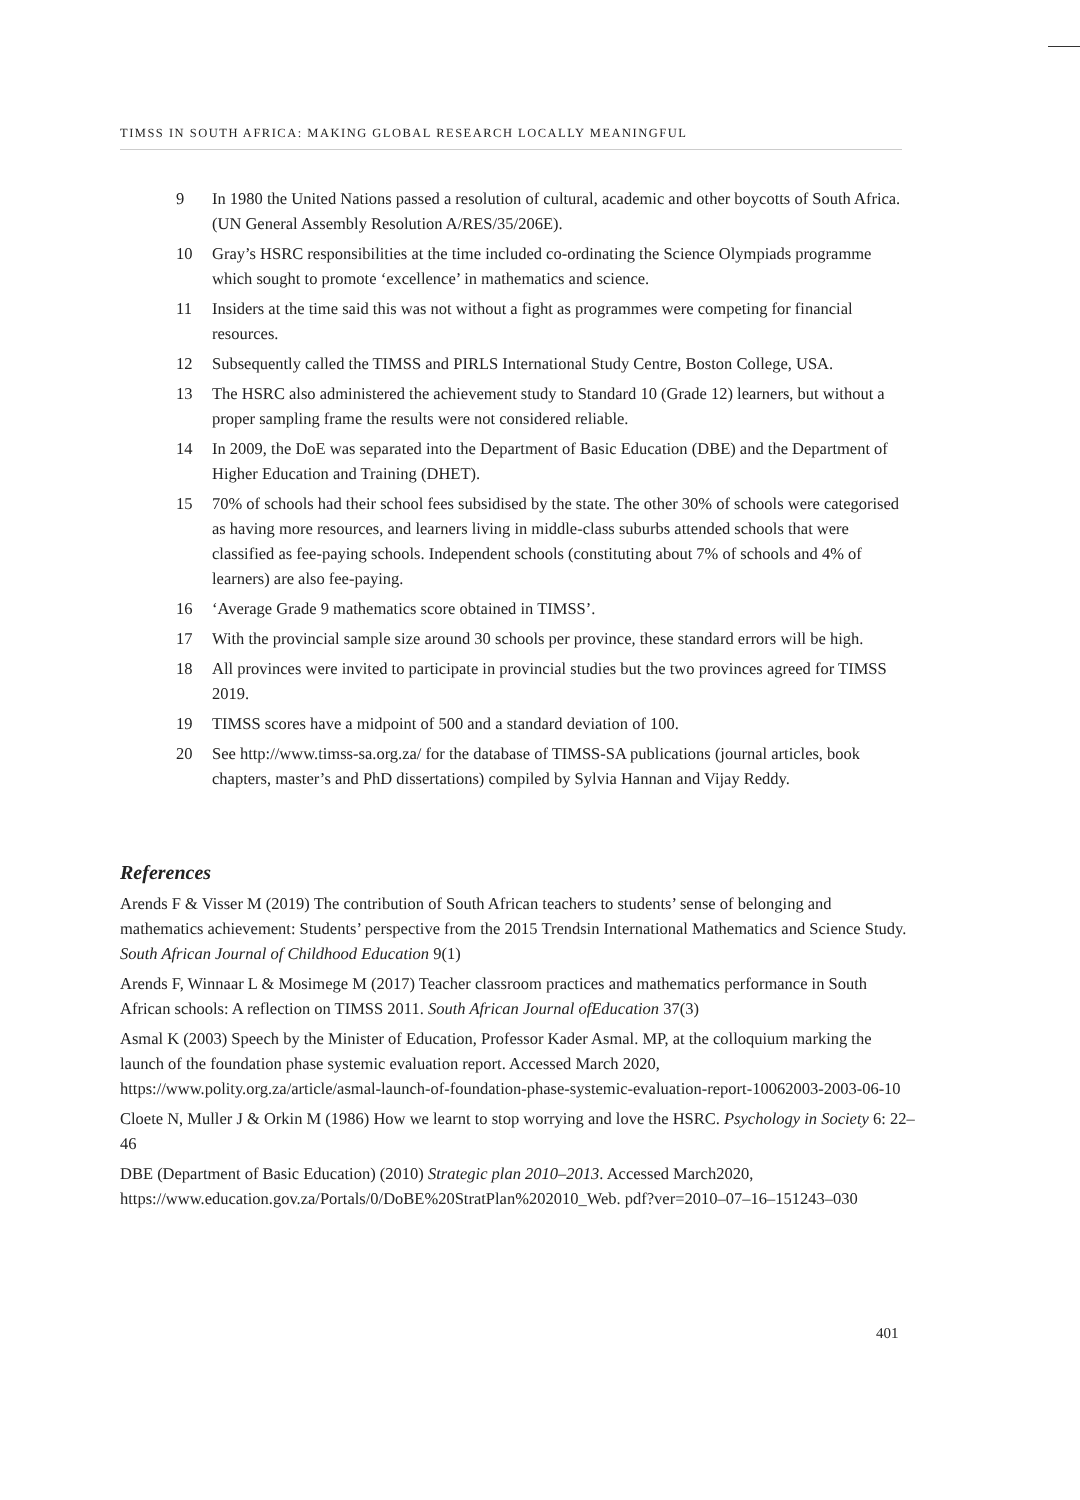TIMSS IN SOUTH AFRICA: MAKING GLOBAL RESEARCH LOCALLY MEANINGFUL
9 In 1980 the United Nations passed a resolution of cultural, academic and other boycotts of South Africa. (UN General Assembly Resolution A/RES/35/206E).
10 Gray’s HSRC responsibilities at the time included co-ordinating the Science Olympiads programme which sought to promote ‘excellence’ in mathematics and science.
11 Insiders at the time said this was not without a fight as programmes were competing for financial resources.
12 Subsequently called the TIMSS and PIRLS International Study Centre, Boston College, USA.
13 The HSRC also administered the achievement study to Standard 10 (Grade 12) learners, but without a proper sampling frame the results were not considered reliable.
14 In 2009, the DoE was separated into the Department of Basic Education (DBE) and the Department of Higher Education and Training (DHET).
15 70% of schools had their school fees subsidised by the state. The other 30% of schools were categorised as having more resources, and learners living in middle-class suburbs attended schools that were classified as fee-paying schools. Independent schools (constituting about 7% of schools and 4% of learners) are also fee-paying.
16 ‘Average Grade 9 mathematics score obtained in TIMSS’.
17 With the provincial sample size around 30 schools per province, these standard errors will be high.
18 All provinces were invited to participate in provincial studies but the two provinces agreed for TIMSS 2019.
19 TIMSS scores have a midpoint of 500 and a standard deviation of 100.
20 See http://www.timss-sa.org.za/ for the database of TIMSS-SA publications (journal articles, book chapters, master’s and PhD dissertations) compiled by Sylvia Hannan and Vijay Reddy.
References
Arends F & Visser M (2019) The contribution of South African teachers to students’ sense of belonging and mathematics achievement: Students’ perspective from the 2015 Trendsin International Mathematics and Science Study. South African Journal of Childhood Education 9(1)
Arends F, Winnaar L & Mosimege M (2017) Teacher classroom practices and mathematics performance in South African schools: A reflection on TIMSS 2011. South African Journal ofEducation 37(3)
Asmal K (2003) Speech by the Minister of Education, Professor Kader Asmal. MP, at the colloquium marking the launch of the foundation phase systemic evaluation report. Accessed March 2020, https://www.polity.org.za/article/asmal-launch-of-foundation-phase-systemic-evaluation-report-10062003-2003-06-10
Cloete N, Muller J & Orkin M (1986) How we learnt to stop worrying and love the HSRC. Psychology in Society 6: 22–46
DBE (Department of Basic Education) (2010) Strategic plan 2010–2013. Accessed March2020, https://www.education.gov.za/Portals/0/DoBE%20StratPlan%202010_Web. pdf?ver=2010–07–16–151243–030
401